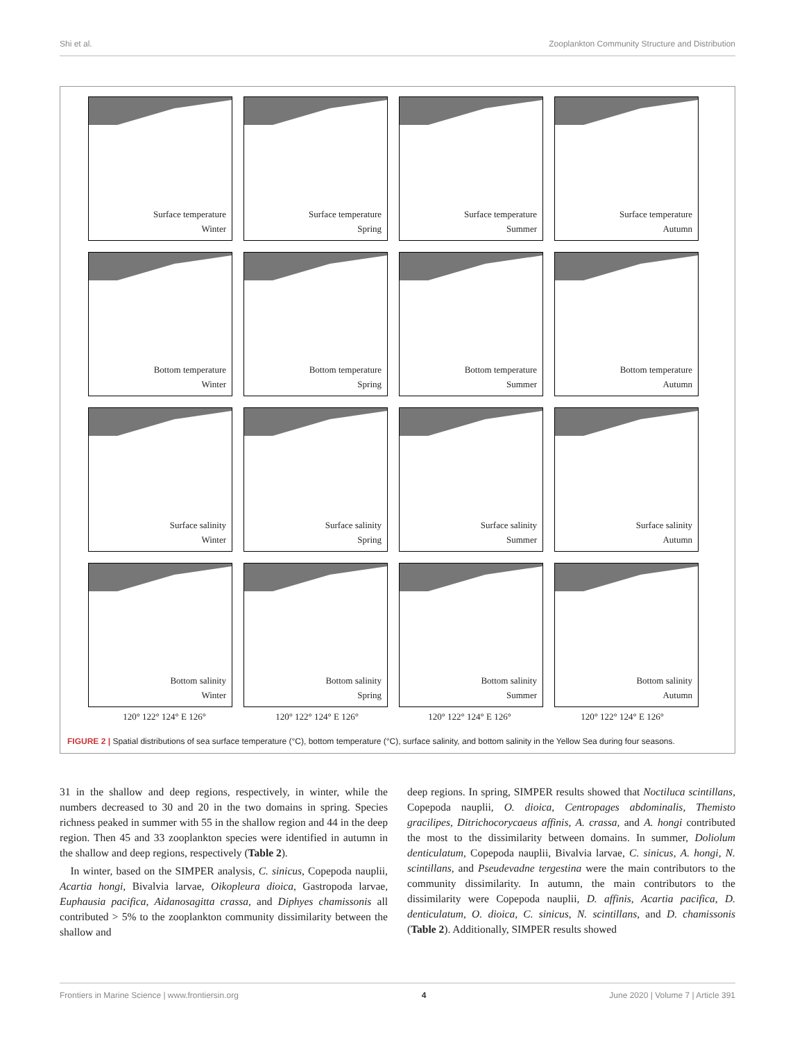Shi et al. Zooplankton Community Structure and Distribution
Surface temperature
Winter
Surface temperature
Spring
Surface temperature
Summer
Surface temperature
Autumn
Bottom temperature
Winter
Bottom temperature
Spring
Bottom temperature
Summer
Bottom temperature
Autumn
Surface salinity
Winter
Surface salinity
Spring
Surface salinity
Summer
Surface salinity
Autumn
Bottom salinity
Winter
Bottom salinity
Spring
Bottom salinity
Summer
Bottom salinity
Autumn
120° 122° 124° E 126° 120° 122° 124° E 126° 120° 122° 124° E 126° 120° 122° 124° E 126°
FIGURE 2 | Spatial distributions of sea surface temperature (°C), bottom temperature (°C), surface salinity, and bottom salinity in the Yellow Sea during four seasons.
31 in the shallow and deep regions, respectively, in winter, while the numbers decreased to 30 and 20 in the two domains in spring. Species richness peaked in summer with 55 in the shallow region and 44 in the deep region. Then 45 and 33 zooplankton species were identified in autumn in the shallow and deep regions, respectively (Table 2).
In winter, based on the SIMPER analysis, C. sinicus, Copepoda nauplii, Acartia hongi, Bivalvia larvae, Oikopleura dioica, Gastropoda larvae, Euphausia pacifica, Aidanosagitta crassa, and Diphyes chamissonis all contributed > 5% to the zooplankton community dissimilarity between the shallow and
deep regions. In spring, SIMPER results showed that Noctiluca scintillans, Copepoda nauplii, O. dioica, Centropages abdominalis, Themisto gracilipes, Ditrichocorycaeus affinis, A. crassa, and A. hongi contributed the most to the dissimilarity between domains. In summer, Doliolum denticulatum, Copepoda nauplii, Bivalvia larvae, C. sinicus, A. hongi, N. scintillans, and Pseudevadne tergestina were the main contributors to the community dissimilarity. In autumn, the main contributors to the dissimilarity were Copepoda nauplii, D. affinis, Acartia pacifica, D. denticulatum, O. dioica, C. sinicus, N. scintillans, and D. chamissonis (Table 2). Additionally, SIMPER results showed
Frontiers in Marine Science | www.frontiersin.org 4 June 2020 | Volume 7 | Article 391